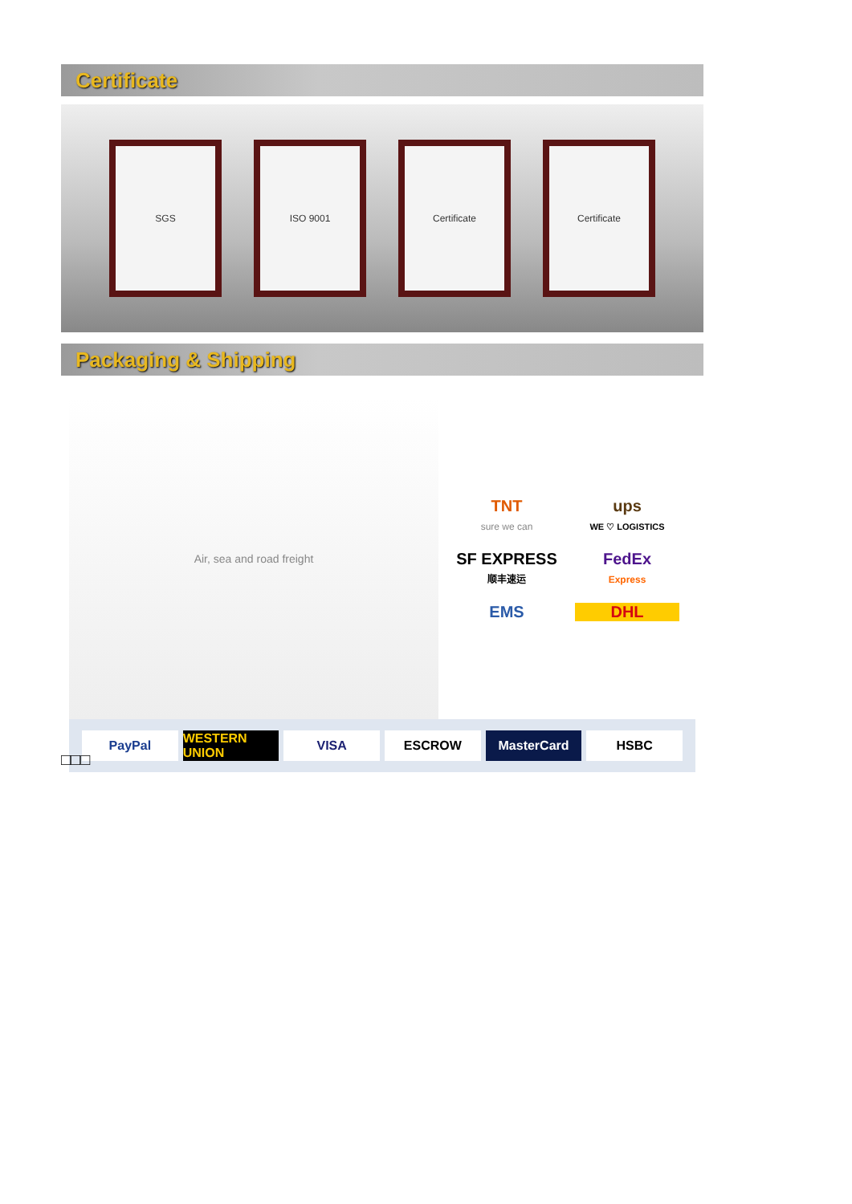Certificate
SGS ISO 9001 Certificate Certificate
Packaging & Shipping
Air, sea and road freight
TNT
sure we can
ups
WE ♡ LOGISTICS
SF EXPRESS
顺丰速运
FedEx
Express
EMS
DHL
PayPal WESTERN UNION VISA ESCROW MasterCard HSBC
□□□